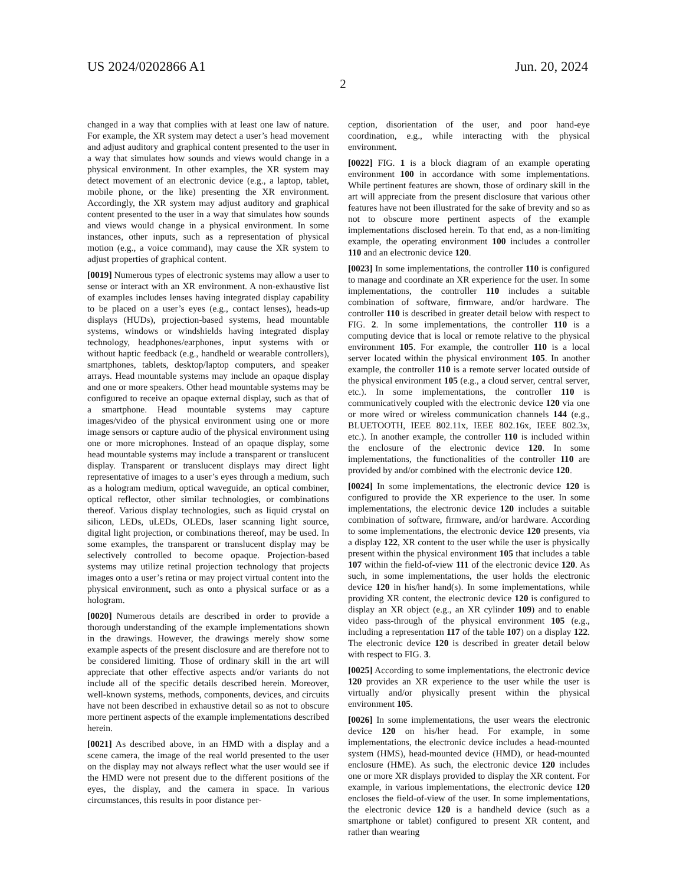US 2024/0202866 A1 Jun. 20, 2024
2
changed in a way that complies with at least one law of nature. For example, the XR system may detect a user’s head movement and adjust auditory and graphical content presented to the user in a way that simulates how sounds and views would change in a physical environment. In other examples, the XR system may detect movement of an electronic device (e.g., a laptop, tablet, mobile phone, or the like) presenting the XR environment. Accordingly, the XR system may adjust auditory and graphical content presented to the user in a way that simulates how sounds and views would change in a physical environment. In some instances, other inputs, such as a representation of physical motion (e.g., a voice command), may cause the XR system to adjust properties of graphical content.
[0019] Numerous types of electronic systems may allow a user to sense or interact with an XR environment. A non-exhaustive list of examples includes lenses having integrated display capability to be placed on a user’s eyes (e.g., contact lenses), heads-up displays (HUDs), projection-based systems, head mountable systems, windows or windshields having integrated display technology, headphones/earphones, input systems with or without haptic feedback (e.g., handheld or wearable controllers), smartphones, tablets, desktop/laptop computers, and speaker arrays. Head mountable systems may include an opaque display and one or more speakers. Other head mountable systems may be configured to receive an opaque external display, such as that of a smartphone. Head mountable systems may capture images/video of the physical environment using one or more image sensors or capture audio of the physical environment using one or more microphones. Instead of an opaque display, some head mountable systems may include a transparent or translucent display. Transparent or translucent displays may direct light representative of images to a user’s eyes through a medium, such as a hologram medium, optical waveguide, an optical combiner, optical reflector, other similar technologies, or combinations thereof. Various display technologies, such as liquid crystal on silicon, LEDs, uLEDs, OLEDs, laser scanning light source, digital light projection, or combinations thereof, may be used. In some examples, the transparent or translucent display may be selectively controlled to become opaque. Projection-based systems may utilize retinal projection technology that projects images onto a user’s retina or may project virtual content into the physical environment, such as onto a physical surface or as a hologram.
[0020] Numerous details are described in order to provide a thorough understanding of the example implementations shown in the drawings. However, the drawings merely show some example aspects of the present disclosure and are therefore not to be considered limiting. Those of ordinary skill in the art will appreciate that other effective aspects and/or variants do not include all of the specific details described herein. Moreover, well-known systems, methods, components, devices, and circuits have not been described in exhaustive detail so as not to obscure more pertinent aspects of the example implementations described herein.
[0021] As described above, in an HMD with a display and a scene camera, the image of the real world presented to the user on the display may not always reflect what the user would see if the HMD were not present due to the different positions of the eyes, the display, and the camera in space. In various circumstances, this results in poor distance per-
ception, disorientation of the user, and poor hand-eye coordination, e.g., while interacting with the physical environment.
[0022] FIG. 1 is a block diagram of an example operating environment 100 in accordance with some implementations. While pertinent features are shown, those of ordinary skill in the art will appreciate from the present disclosure that various other features have not been illustrated for the sake of brevity and so as not to obscure more pertinent aspects of the example implementations disclosed herein. To that end, as a non-limiting example, the operating environment 100 includes a controller 110 and an electronic device 120.
[0023] In some implementations, the controller 110 is configured to manage and coordinate an XR experience for the user. In some implementations, the controller 110 includes a suitable combination of software, firmware, and/or hardware. The controller 110 is described in greater detail below with respect to FIG. 2. In some implementations, the controller 110 is a computing device that is local or remote relative to the physical environment 105. For example, the controller 110 is a local server located within the physical environment 105. In another example, the controller 110 is a remote server located outside of the physical environment 105 (e.g., a cloud server, central server, etc.). In some implementations, the controller 110 is communicatively coupled with the electronic device 120 via one or more wired or wireless communication channels 144 (e.g., BLUETOOTH, IEEE 802.11x, IEEE 802.16x, IEEE 802.3x, etc.). In another example, the controller 110 is included within the enclosure of the electronic device 120. In some implementations, the functionalities of the controller 110 are provided by and/or combined with the electronic device 120.
[0024] In some implementations, the electronic device 120 is configured to provide the XR experience to the user. In some implementations, the electronic device 120 includes a suitable combination of software, firmware, and/or hardware. According to some implementations, the electronic device 120 presents, via a display 122, XR content to the user while the user is physically present within the physical environment 105 that includes a table 107 within the field-of-view 111 of the electronic device 120. As such, in some implementations, the user holds the electronic device 120 in his/her hand(s). In some implementations, while providing XR content, the electronic device 120 is configured to display an XR object (e.g., an XR cylinder 109) and to enable video pass-through of the physical environment 105 (e.g., including a representation 117 of the table 107) on a display 122. The electronic device 120 is described in greater detail below with respect to FIG. 3.
[0025] According to some implementations, the electronic device 120 provides an XR experience to the user while the user is virtually and/or physically present within the physical environment 105.
[0026] In some implementations, the user wears the electronic device 120 on his/her head. For example, in some implementations, the electronic device includes a head-mounted system (HMS), head-mounted device (HMD), or head-mounted enclosure (HME). As such, the electronic device 120 includes one or more XR displays provided to display the XR content. For example, in various implementations, the electronic device 120 encloses the field-of-view of the user. In some implementations, the electronic device 120 is a handheld device (such as a smartphone or tablet) configured to present XR content, and rather than wearing